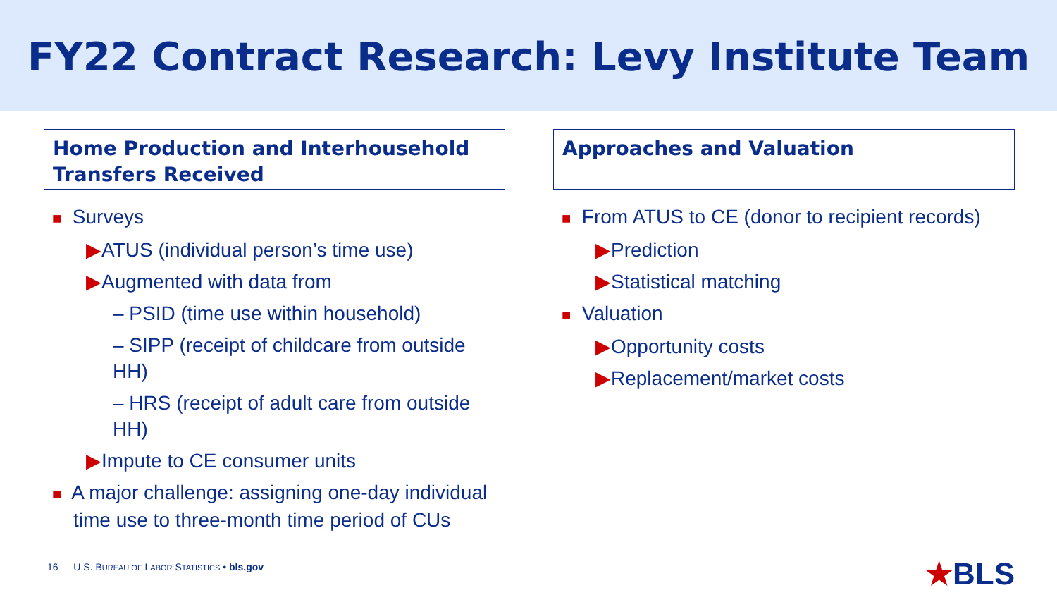FY22 Contract Research: Levy Institute Team
Home Production and Interhousehold Transfers Received
■ Surveys
▶ATUS (individual person’s time use)
▶Augmented with data from
– PSID (time use within household)
– SIPP (receipt of childcare from outside HH)
– HRS (receipt of adult care from outside HH)
▶Impute to CE consumer units
■ A major challenge: assigning one-day individual time use to three-month time period of CUs
Approaches and Valuation
■ From ATUS to CE (donor to recipient records)
▶Prediction
▶Statistical matching
■ Valuation
▶Opportunity costs
▶Replacement/market costs
16 — U.S. BUREAU OF LABOR STATISTICS • bls.gov
★BLS